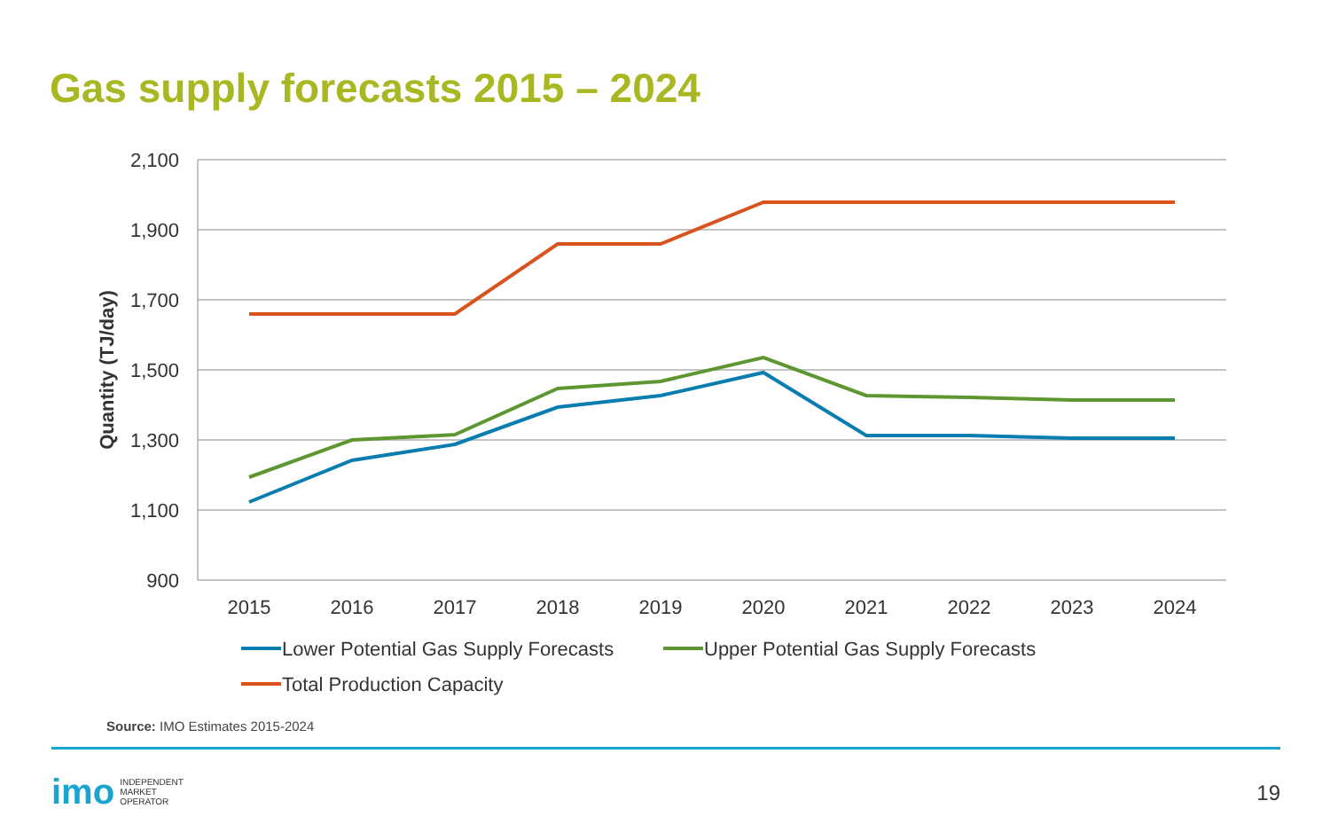Gas supply forecasts 2015 – 2024
2,100
1,900
1,700
1,500
1,300
1,100
900
Quantity (TJ/day)
2015
2016
2017
2018
2019
2020
2021
2022
2023
2024
Lower Potential Gas Supply Forecasts
Upper Potential Gas Supply Forecasts
Total Production Capacity
Source: IMO Estimates 2015-2024
imo INDEPENDENT
MARKET
OPERATOR
19